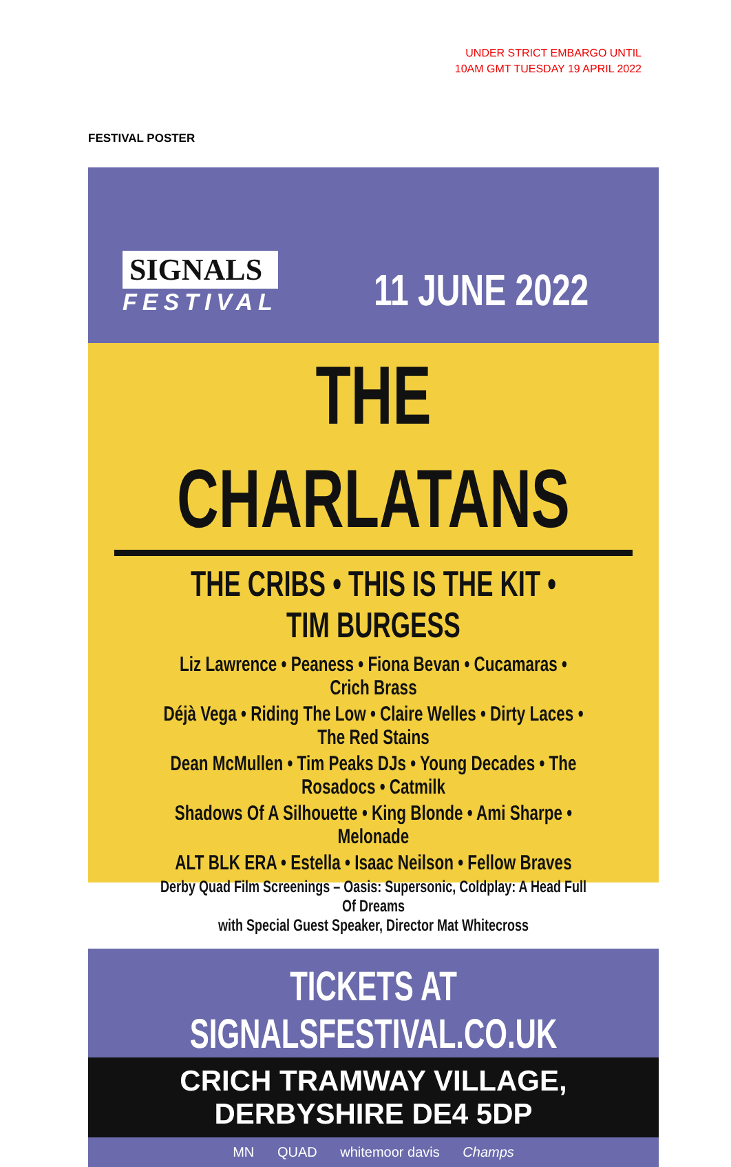UNDER STRICT EMBARGO UNTIL
10AM GMT TUESDAY 19 APRIL 2022
FESTIVAL POSTER
SIGNALS
FESTIVAL
11 JUNE 2022
THE CHARLATANS
THE CRIBS • THIS IS THE KIT • TIM BURGESS
Liz Lawrence • Peaness • Fiona Bevan • Cucamaras • Crich Brass
Déjà Vega • Riding The Low • Claire Welles • Dirty Laces • The Red Stains
Dean McMullen • Tim Peaks DJs • Young Decades • The Rosadocs • Catmilk
Shadows Of A Silhouette • King Blonde • Ami Sharpe • Melonade
ALT BLK ERA • Estella • Isaac Neilson • Fellow Braves
Derby Quad Film Screenings – Oasis: Supersonic, Coldplay: A Head Full Of Dreams
with Special Guest Speaker, Director Mat Whitecross
TICKETS AT SIGNALSFESTIVAL.CO.UK
CRICH TRAMWAY VILLAGE, DERBYSHIRE DE4 5DP
MN QUAD whitemoor davis Champs